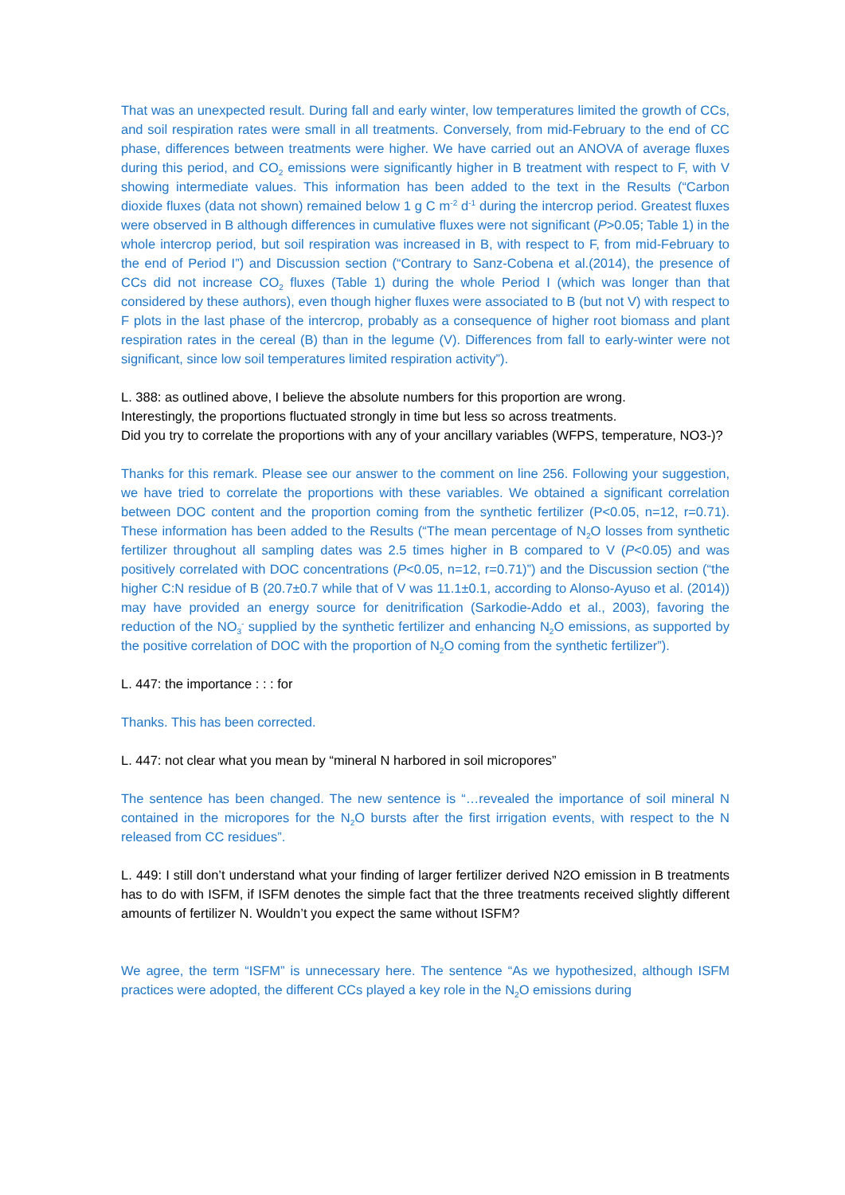That was an unexpected result. During fall and early winter, low temperatures limited the growth of CCs, and soil respiration rates were small in all treatments. Conversely, from mid-February to the end of CC phase, differences between treatments were higher. We have carried out an ANOVA of average fluxes during this period, and CO<sub>2</sub> emissions were significantly higher in B treatment with respect to F, with V showing intermediate values. This information has been added to the text in the Results (“Carbon dioxide fluxes (data not shown) remained below 1 g C m<sup>-2</sup> d<sup>-1</sup> during the intercrop period. Greatest fluxes were observed in B although differences in cumulative fluxes were not significant (P>0.05; Table 1) in the whole intercrop period, but soil respiration was increased in B, with respect to F, from mid-February to the end of Period I”) and Discussion section (“Contrary to Sanz-Cobena et al.(2014), the presence of CCs did not increase CO<sub>2</sub> fluxes (Table 1) during the whole Period I (which was longer than that considered by these authors), even though higher fluxes were associated to B (but not V) with respect to F plots in the last phase of the intercrop, probably as a consequence of higher root biomass and plant respiration rates in the cereal (B) than in the legume (V). Differences from fall to early-winter were not significant, since low soil temperatures limited respiration activity”).
L. 388: as outlined above, I believe the absolute numbers for this proportion are wrong.
Interestingly, the proportions fluctuated strongly in time but less so across treatments.
Did you try to correlate the proportions with any of your ancillary variables (WFPS, temperature, NO3-)?
Thanks for this remark. Please see our answer to the comment on line 256. Following your suggestion, we have tried to correlate the proportions with these variables. We obtained a significant correlation between DOC content and the proportion coming from the synthetic fertilizer (P<0.05, n=12, r=0.71). These information has been added to the Results (“The mean percentage of N<sub>2</sub>O losses from synthetic fertilizer throughout all sampling dates was 2.5 times higher in B compared to V (P<0.05) and was positively correlated with DOC concentrations (P<0.05, n=12, r=0.71)”) and the Discussion section (“the higher C:N residue of B (20.7±0.7 while that of V was 11.1±0.1, according to Alonso-Ayuso et al. (2014)) may have provided an energy source for denitrification (Sarkodie-Addo et al., 2003), favoring the reduction of the NO<sub>3</sub><sup>-</sup> supplied by the synthetic fertilizer and enhancing N<sub>2</sub>O emissions, as supported by the positive correlation of DOC with the proportion of N<sub>2</sub>O coming from the synthetic fertilizer”).
L. 447: the importance : : : for
Thanks. This has been corrected.
L. 447: not clear what you mean by “mineral N harbored in soil micropores”
The sentence has been changed. The new sentence is “…revealed the importance of soil mineral N contained in the micropores for the N<sub>2</sub>O bursts after the first irrigation events, with respect to the N released from CC residues”.
L. 449: I still don’t understand what your finding of larger fertilizer derived N2O emission in B treatments has to do with ISFM, if ISFM denotes the simple fact that the three treatments received slightly different amounts of fertilizer N. Wouldn’t you expect the same without ISFM?
We agree, the term “ISFM” is unnecessary here. The sentence “As we hypothesized, although ISFM practices were adopted, the different CCs played a key role in the N<sub>2</sub>O emissions during